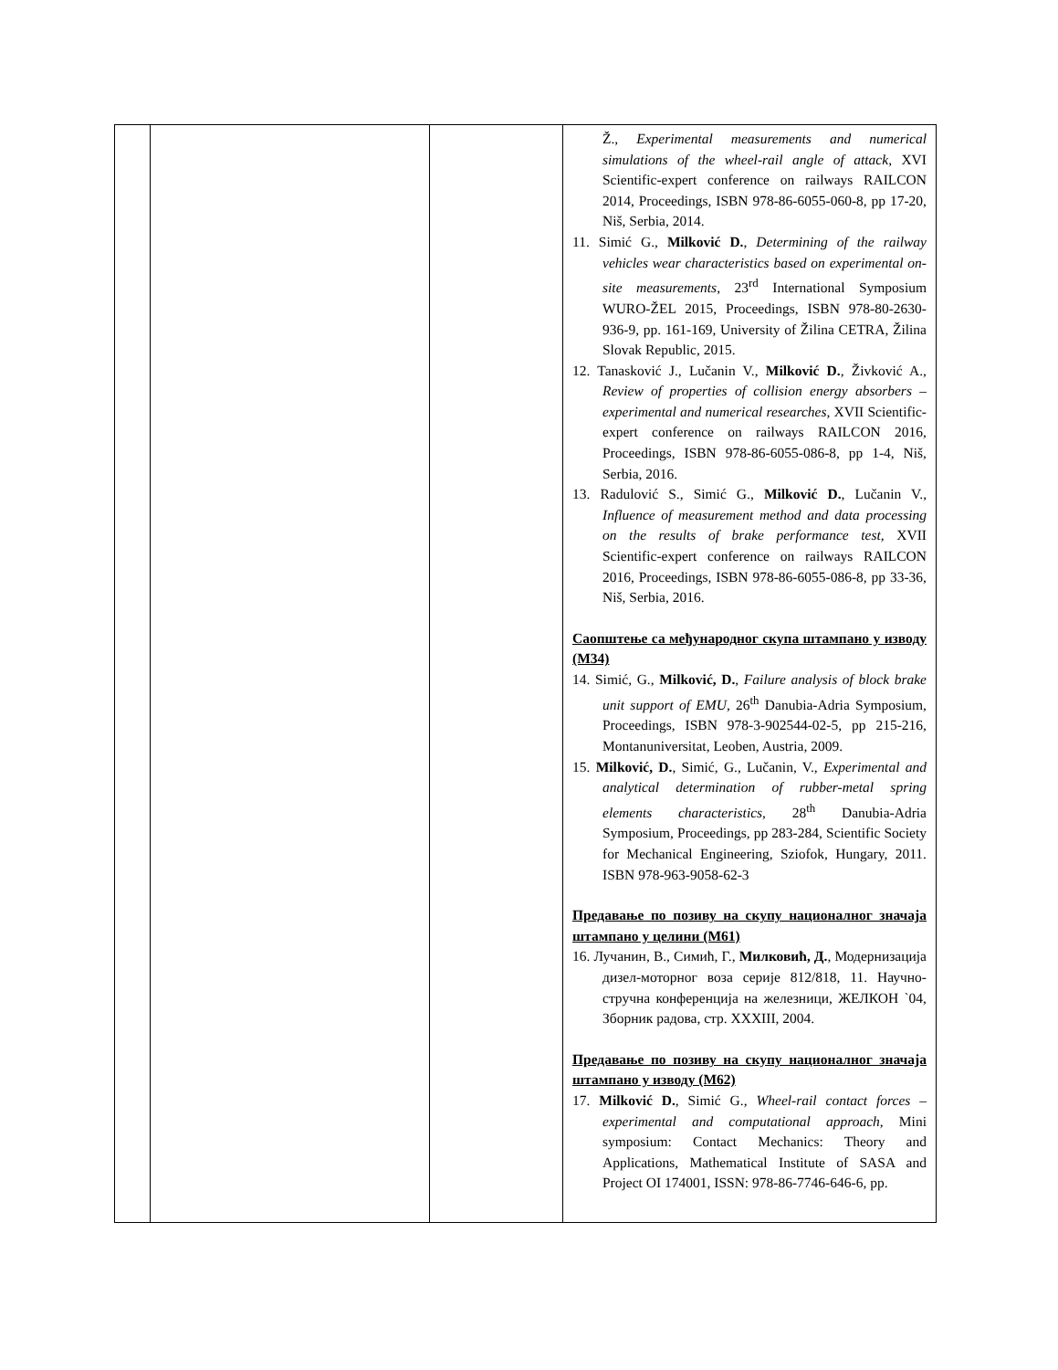| | | | Ž., Experimental measurements and numerical simulations of the wheel-rail angle of attack , XVI Scientific-expert conference on railways RAILCON 2014, Proceedings, ISBN 978-86-6055-060-8, pp 17-20, Niš, Serbia, 2014. 11. Simić G., Milković D. , Determining of the railway vehicles wear characteristics based on experimental on-site measurements , 23<sup>rd</sup> International Symposium WURO-ŽEL 2015, Proceedings, ISBN 978-80-2630-936-9, pp. 161-169, University of Žilina CETRA, Žilina Slovak Republic, 2015. 12. Tanasković J., Lučanin V., Milković D. , Živković A., Review of properties of collision energy absorbers – experimental and numerical researches , XVII Scientific-expert conference on railways RAILCON 2016, Proceedings, ISBN 978-86-6055-086-8, pp 1-4, Niš, Serbia, 2016. 13. Radulović S., Simić G., Milković D. , Lučanin V., Influence of measurement method and data processing on the results of brake performance test , XVII Scientific-expert conference on railways RAILCON 2016, Proceedings, ISBN 978-86-6055-086-8, pp 33-36, Niš, Serbia, 2016. Саопштење са међународног скупа штампано у изводу (М34) 14. Simić, G., Milković, D. , Failure analysis of block brake unit support of EMU , 26<sup>th</sup> Danubia-Adria Symposium, Proceedings, ISBN 978-3-902544-02-5, pp 215-216, Montanuniversitat, Leoben, Austria, 2009. 15. Milković, D. , Simić, G., Lučanin, V., Experimental and analytical determination of rubber-metal spring elements characteristics , 28<sup>th</sup> Danubia-Adria Symposium, Proceedings, pp 283-284, Scientific Society for Mechanical Engineering, Sziofok, Hungary, 2011. ISBN 978-963-9058-62-3 Предавање по позиву на скупу националног значаја штампано у целини (М61) 16. Лучанин, В., Симић, Г., Милковић, Д. , Модернизација дизел-моторног воза серије 812/818, 11. Научно-стручна конференција на железници, ЖЕЛКОН `04, Зборник радова, стр. XXXIII, 2004. Предавање по позиву на скупу националног значаја штампано у изводу (М62) 17. Milković D. , Simić G., Wheel-rail contact forces – experimental and computational approach , Mini symposium: Contact Mechanics: Theory and Applications, Mathematical Institute of SASA and Project OI 174001, ISSN: 978-86-7746-646-6, pp. |